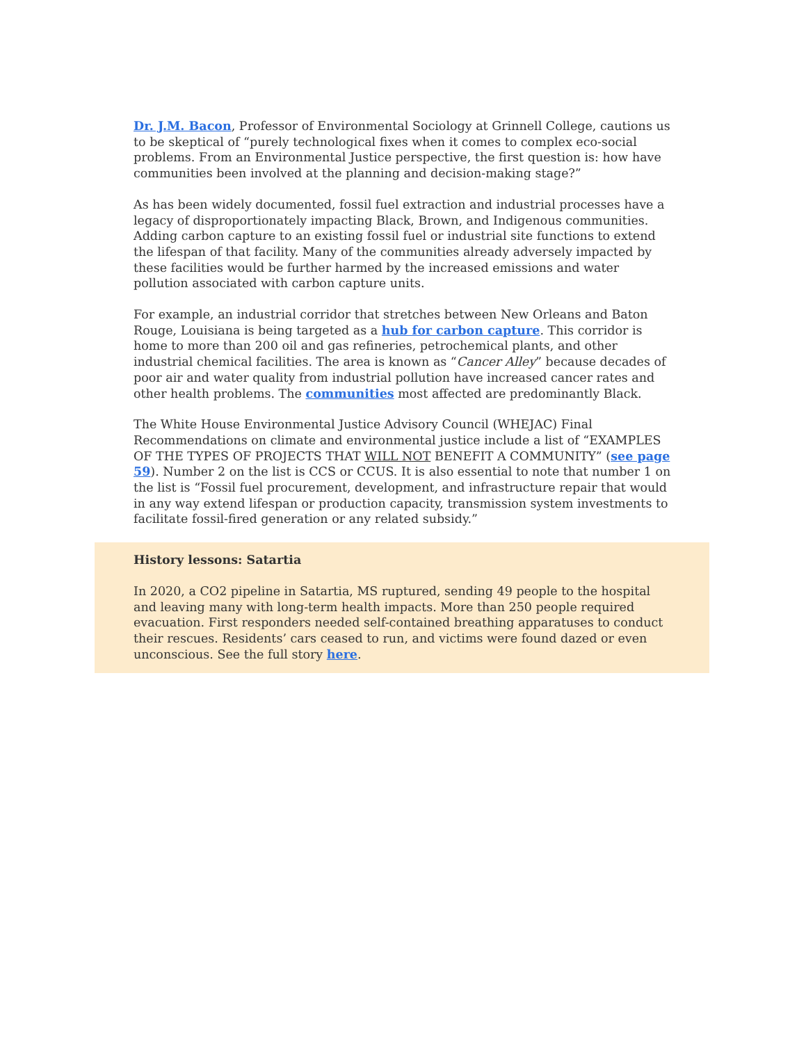Dr. J.M. Bacon, Professor of Environmental Sociology at Grinnell College, cautions us to be skeptical of “purely technological fixes when it comes to complex eco-social problems. From an Environmental Justice perspective, the first question is: how have communities been involved at the planning and decision-making stage?”
As has been widely documented, fossil fuel extraction and industrial processes have a legacy of disproportionately impacting Black, Brown, and Indigenous communities. Adding carbon capture to an existing fossil fuel or industrial site functions to extend the lifespan of that facility. Many of the communities already adversely impacted by these facilities would be further harmed by the increased emissions and water pollution associated with carbon capture units.
For example, an industrial corridor that stretches between New Orleans and Baton Rouge, Louisiana is being targeted as a hub for carbon capture. This corridor is home to more than 200 oil and gas refineries, petrochemical plants, and other industrial chemical facilities. The area is known as “Cancer Alley” because decades of poor air and water quality from industrial pollution have increased cancer rates and other health problems. The communities most affected are predominantly Black.
The White House Environmental Justice Advisory Council (WHEJAC) Final Recommendations on climate and environmental justice include a list of “EXAMPLES OF THE TYPES OF PROJECTS THAT WILL NOT BENEFIT A COMMUNITY” (see page 59). Number 2 on the list is CCS or CCUS. It is also essential to note that number 1 on the list is “Fossil fuel procurement, development, and infrastructure repair that would in any way extend lifespan or production capacity, transmission system investments to facilitate fossil-fired generation or any related subsidy.”
History lessons: Satartia
In 2020, a CO2 pipeline in Satartia, MS ruptured, sending 49 people to the hospital and leaving many with long-term health impacts. More than 250 people required evacuation. First responders needed self-contained breathing apparatuses to conduct their rescues. Residents’ cars ceased to run, and victims were found dazed or even unconscious. See the full story here.